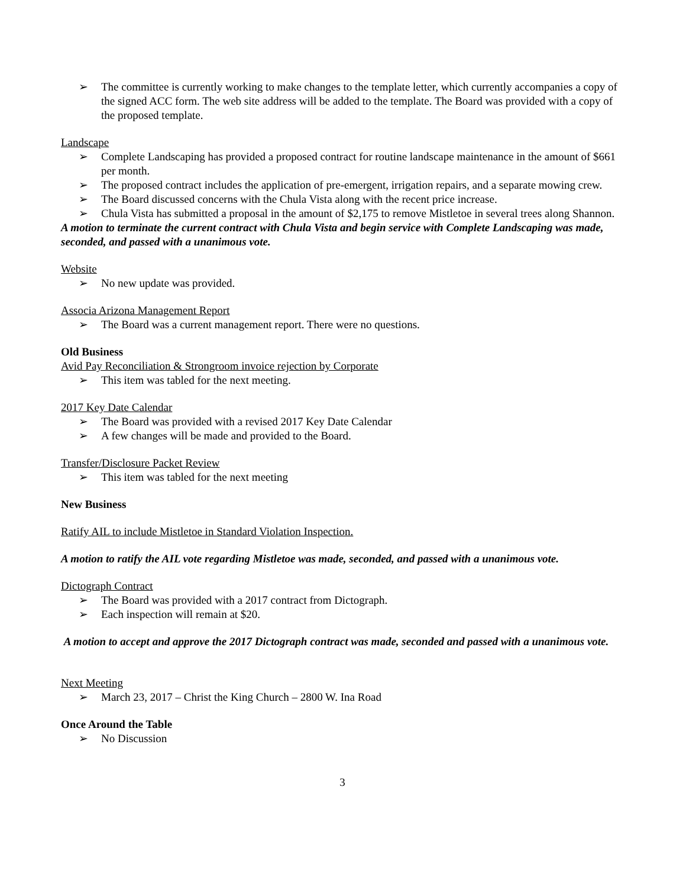➢ The committee is currently working to make changes to the template letter, which currently accompanies a copy of the signed ACC form. The web site address will be added to the template. The Board was provided with a copy of the proposed template.
Landscape
➢ Complete Landscaping has provided a proposed contract for routine landscape maintenance in the amount of $661 per month.
➢ The proposed contract includes the application of pre-emergent, irrigation repairs, and a separate mowing crew.
➢ The Board discussed concerns with the Chula Vista along with the recent price increase.
➢ Chula Vista has submitted a proposal in the amount of $2,175 to remove Mistletoe in several trees along Shannon.
A motion to terminate the current contract with Chula Vista and begin service with Complete Landscaping was made, seconded, and passed with a unanimous vote.
Website
➢ No new update was provided.
Associa Arizona Management Report
➢ The Board was a current management report. There were no questions.
Old Business
Avid Pay Reconciliation & Strongroom invoice rejection by Corporate
➢ This item was tabled for the next meeting.
2017 Key Date Calendar
➢ The Board was provided with a revised 2017 Key Date Calendar
➢ A few changes will be made and provided to the Board.
Transfer/Disclosure Packet Review
➢ This item was tabled for the next meeting
New Business
Ratify AIL to include Mistletoe in Standard Violation Inspection.
A motion to ratify the AIL vote regarding Mistletoe was made, seconded, and passed with a unanimous vote.
Dictograph Contract
➢ The Board was provided with a 2017 contract from Dictograph.
➢ Each inspection will remain at $20.
A motion to accept and approve the 2017 Dictograph contract was made, seconded and passed with a unanimous vote.
Next Meeting
➢ March 23, 2017 – Christ the King Church – 2800 W. Ina Road
Once Around the Table
➢ No Discussion
3